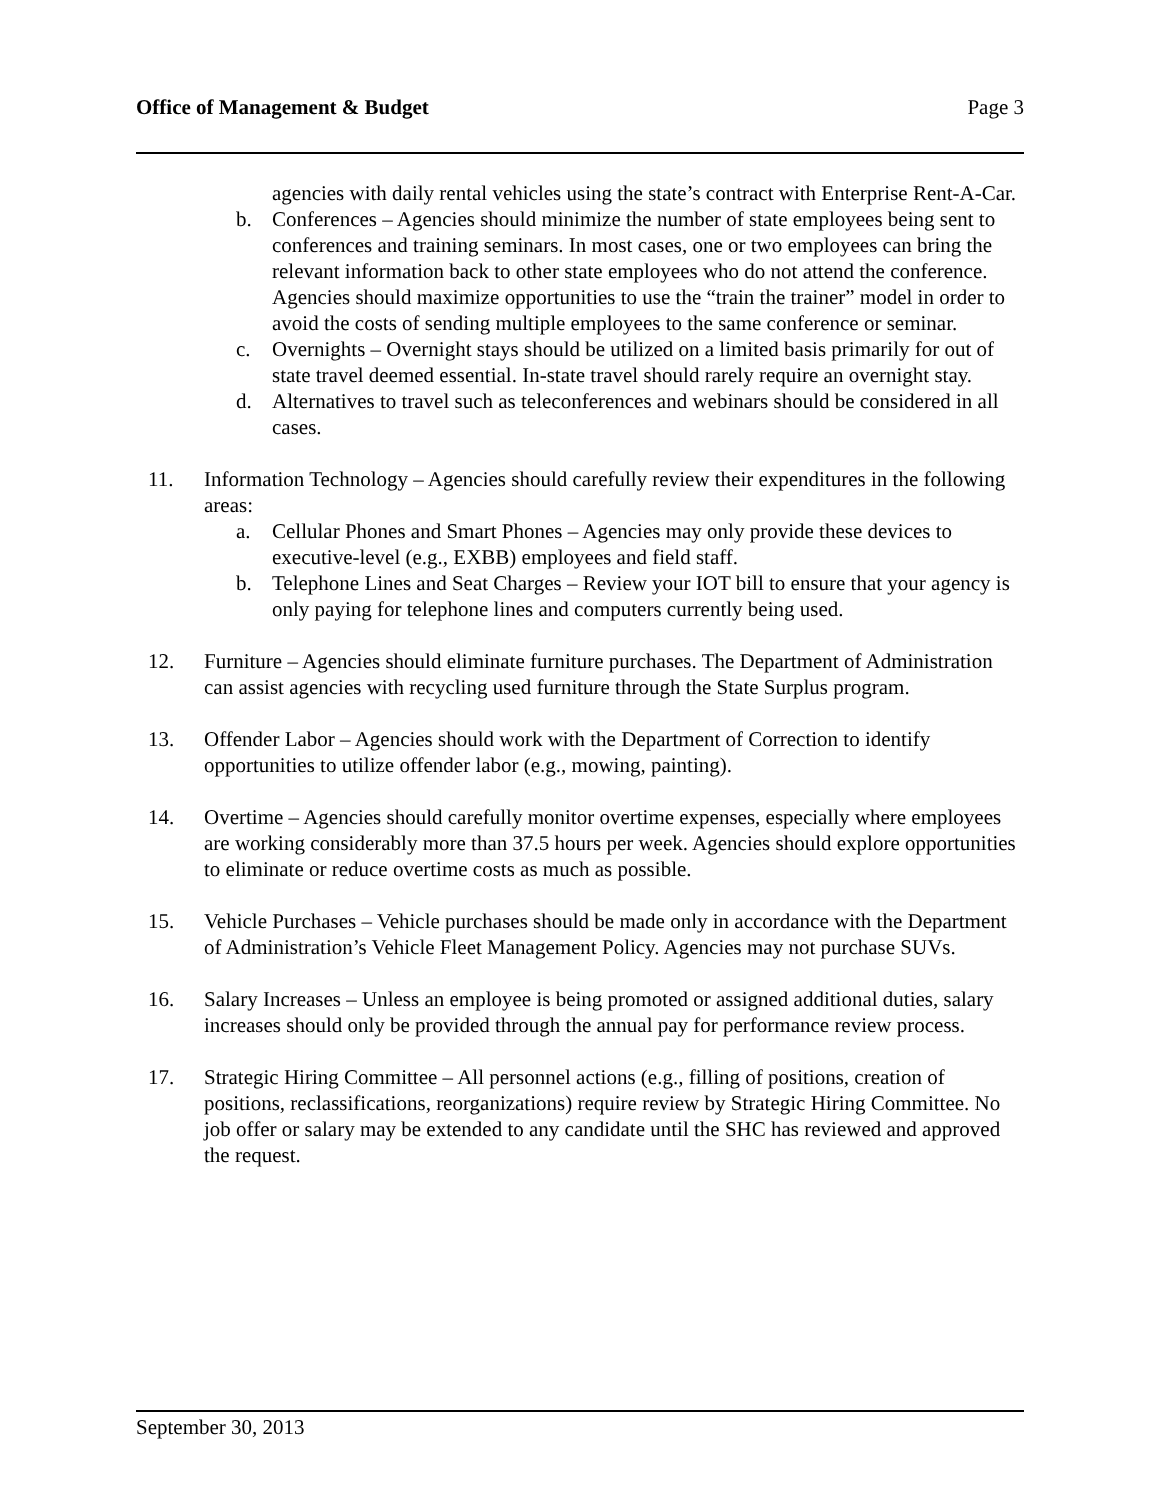Office of Management & Budget Page 3
agencies with daily rental vehicles using the state’s contract with Enterprise Rent-A-Car.
b. Conferences – Agencies should minimize the number of state employees being sent to conferences and training seminars. In most cases, one or two employees can bring the relevant information back to other state employees who do not attend the conference. Agencies should maximize opportunities to use the “train the trainer” model in order to avoid the costs of sending multiple employees to the same conference or seminar.
c. Overnights – Overnight stays should be utilized on a limited basis primarily for out of state travel deemed essential. In-state travel should rarely require an overnight stay.
d. Alternatives to travel such as teleconferences and webinars should be considered in all cases.
11. Information Technology – Agencies should carefully review their expenditures in the following areas:
a. Cellular Phones and Smart Phones – Agencies may only provide these devices to executive-level (e.g., EXBB) employees and field staff.
b. Telephone Lines and Seat Charges – Review your IOT bill to ensure that your agency is only paying for telephone lines and computers currently being used.
12. Furniture – Agencies should eliminate furniture purchases. The Department of Administration can assist agencies with recycling used furniture through the State Surplus program.
13. Offender Labor – Agencies should work with the Department of Correction to identify opportunities to utilize offender labor (e.g., mowing, painting).
14. Overtime – Agencies should carefully monitor overtime expenses, especially where employees are working considerably more than 37.5 hours per week. Agencies should explore opportunities to eliminate or reduce overtime costs as much as possible.
15. Vehicle Purchases – Vehicle purchases should be made only in accordance with the Department of Administration’s Vehicle Fleet Management Policy. Agencies may not purchase SUVs.
16. Salary Increases – Unless an employee is being promoted or assigned additional duties, salary increases should only be provided through the annual pay for performance review process.
17. Strategic Hiring Committee – All personnel actions (e.g., filling of positions, creation of positions, reclassifications, reorganizations) require review by Strategic Hiring Committee. No job offer or salary may be extended to any candidate until the SHC has reviewed and approved the request.
September 30, 2013